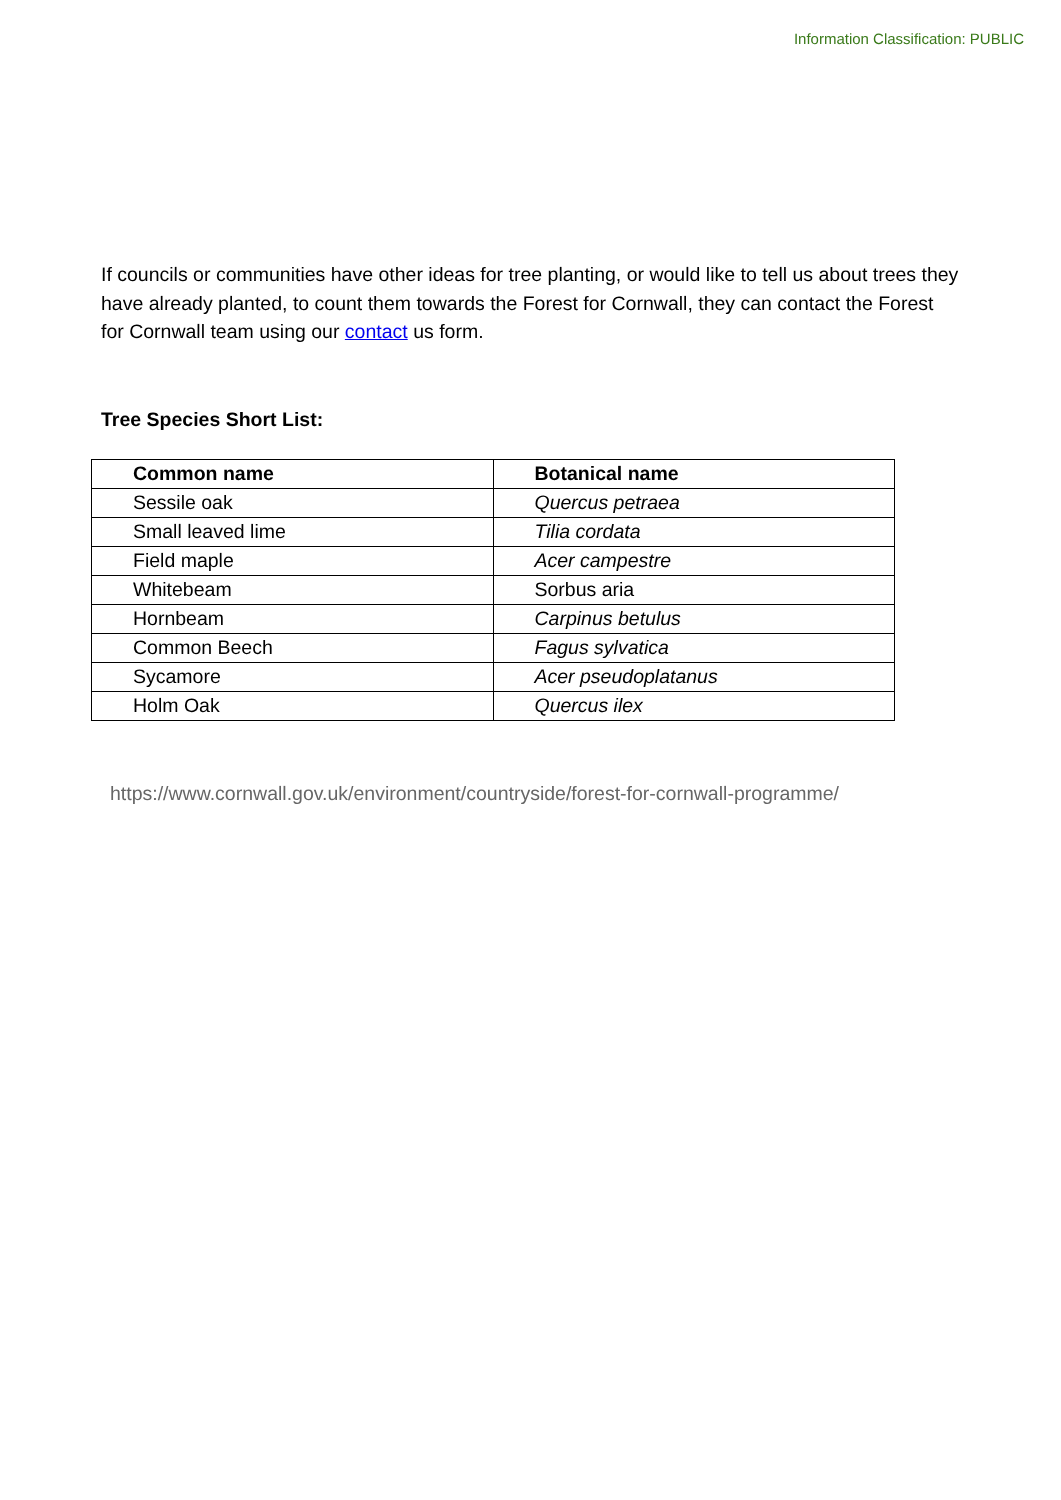Information Classification: PUBLIC
If councils or communities have other ideas for tree planting, or would like to tell us about trees they have already planted, to count them towards the Forest for Cornwall, they can contact the Forest for Cornwall team using our contact us form.
Tree Species Short List:
| Common name | Botanical name |
| --- | --- |
| Sessile oak | Quercus petraea |
| Small leaved lime | Tilia cordata |
| Field maple | Acer campestre |
| Whitebeam | Sorbus aria |
| Hornbeam | Carpinus betulus |
| Common Beech | Fagus sylvatica |
| Sycamore | Acer pseudoplatanus |
| Holm Oak | Quercus ilex |
https://www.cornwall.gov.uk/environment/countryside/forest-for-cornwall-programme/